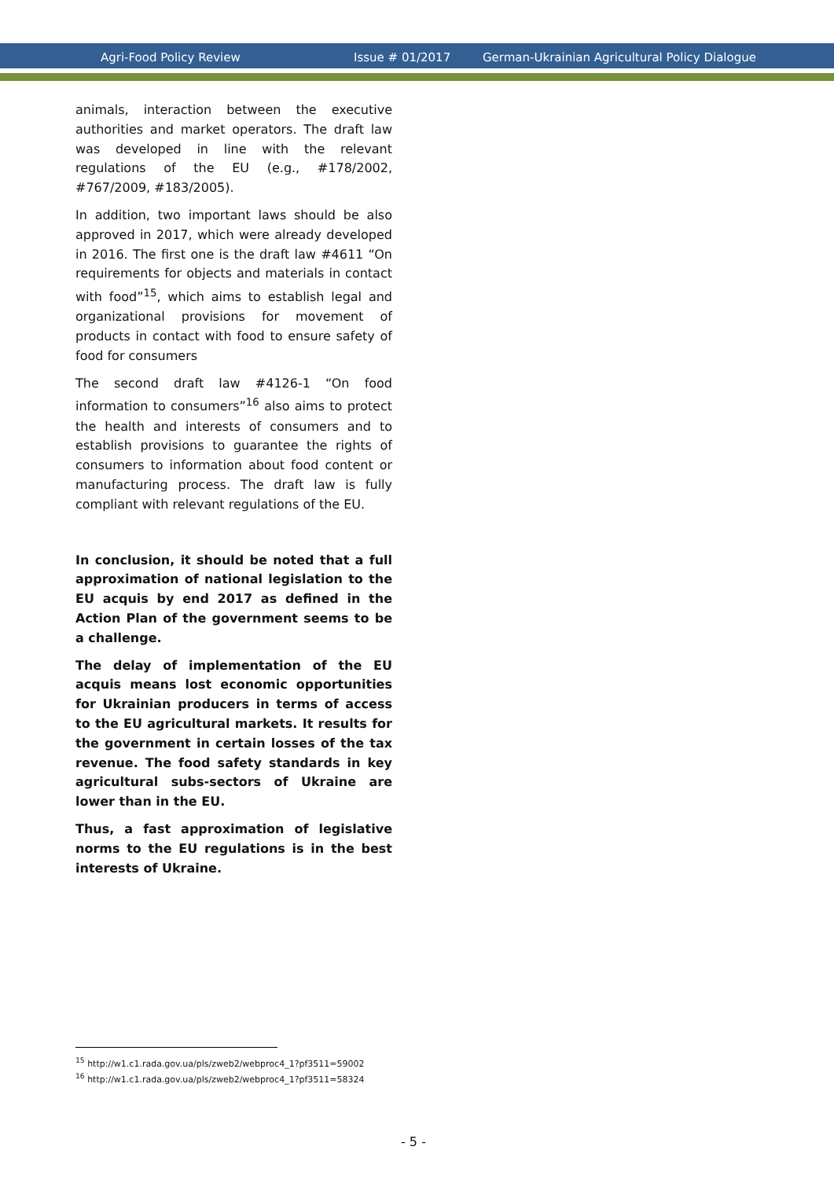Agri-Food Policy Review Issue # 01/2017 German-Ukrainian Agricultural Policy Dialogue
animals, interaction between the executive authorities and market operators. The draft law was developed in line with the relevant regulations of the EU (e.g., #178/2002, #767/2009, #183/2005).
In addition, two important laws should be also approved in 2017, which were already developed in 2016. The first one is the draft law #4611 “On requirements for objects and materials in contact with food”<sup>15</sup>, which aims to establish legal and organizational provisions for movement of products in contact with food to ensure safety of food for consumers
The second draft law #4126-1 “On food information to consumers”<sup>16</sup> also aims to protect the health and interests of consumers and to establish provisions to guarantee the rights of consumers to information about food content or manufacturing process. The draft law is fully compliant with relevant regulations of the EU.
In conclusion, it should be noted that a full approximation of national legislation to the EU acquis by end 2017 as defined in the Action Plan of the government seems to be a challenge.
The delay of implementation of the EU acquis means lost economic opportunities for Ukrainian producers in terms of access to the EU agricultural markets. It results for the government in certain losses of the tax revenue. The food safety standards in key agricultural subs-sectors of Ukraine are lower than in the EU.
Thus, a fast approximation of legislative norms to the EU regulations is in the best interests of Ukraine.
<sup>15</sup> http://w1.c1.rada.gov.ua/pls/zweb2/webproc4_1?pf3511=59002
<sup>16</sup> http://w1.c1.rada.gov.ua/pls/zweb2/webproc4_1?pf3511=58324
- 5 -